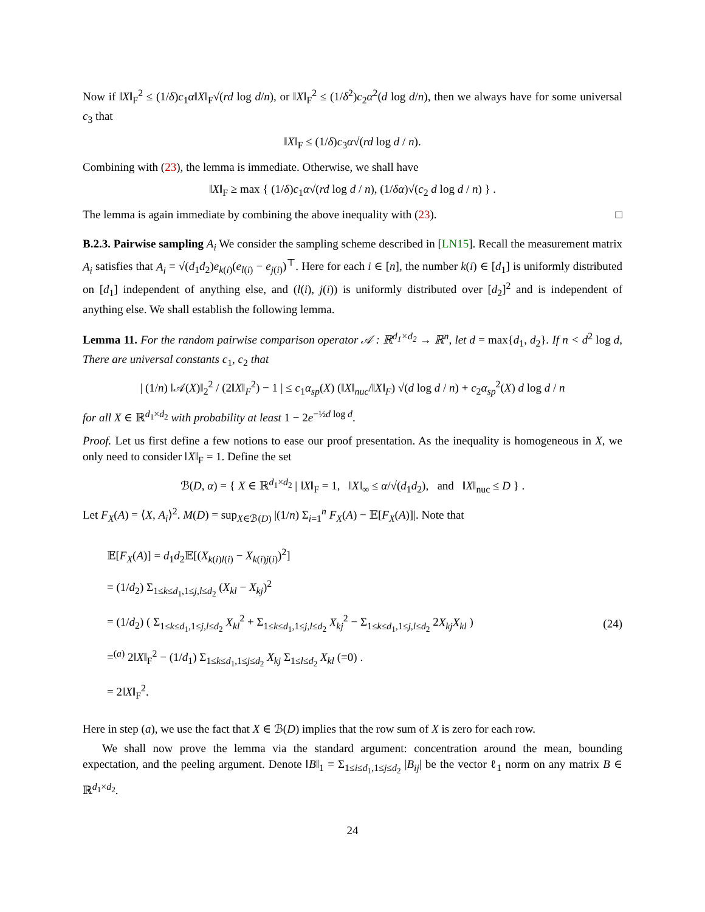Now if ‖X‖<sub>F</sub><sup>2</sup> ≤ (1/δ)c<sub>1</sub>α‖X‖<sub>F</sub>√(rd log d/n), or ‖X‖<sub>F</sub><sup>2</sup> ≤ (1/δ<sup>2</sup>)c<sub>2</sub>α<sup>2</sup>(d log d/n), then we always have for some universal c<sub>3</sub> that
‖X‖<sub>F</sub> ≤ (1/δ)c<sub>3</sub>α√(rd log d / n).
Combining with (23), the lemma is immediate. Otherwise, we shall have
‖X‖<sub>F</sub> ≥ max { (1/δ)c<sub>1</sub>α√(rd log d / n), (1/δα)√(c<sub>2</sub> d log d / n) } .
The lemma is again immediate by combining the above inequality with (23). □
B.2.3. Pairwise sampling A<sub>i</sub> We consider the sampling scheme described in [LN15]. Recall the measurement matrix A<sub>i</sub> satisfies that A<sub>i</sub> = √(d<sub>1</sub>d<sub>2</sub>)e<sub>k(i)</sub>(e<sub>l(i)</sub> − e<sub>j(i)</sub>)<sup>⊤</sup>. Here for each i ∈ [n], the number k(i) ∈ [d<sub>1</sub>] is uniformly distributed on [d<sub>1</sub>] independent of anything else, and (l(i), j(i)) is uniformly distributed over [d<sub>2</sub>]<sup>2</sup> and is independent of anything else. We shall establish the following lemma.
Lemma 11. For the random pairwise comparison operator 𝒜 : ℝ<sup>d<sub>1</sub>×d<sub>2</sub></sup> → ℝ<sup>n</sup>, let d = max{d<sub>1</sub>, d<sub>2</sub>}. If n < d<sup>2</sup> log d, There are universal constants c<sub>1</sub>, c<sub>2</sub> that
| (1/n) ‖𝒜(X)‖<sub>2</sub><sup>2</sup> / (2‖X‖<sub>F</sub><sup>2</sup>) − 1 | ≤ c<sub>1</sub>α<sub>sp</sub>(X) (‖X‖<sub>nuc</sub>/‖X‖<sub>F</sub>) √(d log d / n) + c<sub>2</sub>α<sub>sp</sub><sup>2</sup>(X) d log d / n
for all X ∈ ℝ<sup>d<sub>1</sub>×d<sub>2</sub></sup> with probability at least 1 − 2e<sup>−½d log d</sup>.
Proof. Let us first define a few notions to ease our proof presentation. As the inequality is homogeneous in X, we only need to consider ‖X‖<sub>F</sub> = 1. Define the set
ℬ(D, α) = { X ∈ ℝ<sup>d<sub>1</sub>×d<sub>2</sub></sup> | ‖X‖<sub>F</sub> = 1, ‖X‖<sub>∞</sub> ≤ α/√(d<sub>1</sub>d<sub>2</sub>), and ‖X‖<sub>nuc</sub> ≤ D } .
Let F<sub>X</sub>(A) = ⟨X, A<sub>i</sub>⟩<sup>2</sup>. M(D) = sup<sub>X∈ℬ(D)</sub> |(1/n) Σ<sub>i=1</sub><sup>n</sup> F<sub>X</sub>(A) − 𝔼[F<sub>X</sub>(A)]|. Note that
𝔼[F<sub>X</sub>(A)] = d<sub>1</sub>d<sub>2</sub>𝔼[(X<sub>k(i)l(i)</sub> − X<sub>k(i)j(i)</sub>)<sup>2</sup>]
= (1/d<sub>2</sub>) Σ<sub>1≤k≤d<sub>1</sub>,1≤j,l≤d<sub>2</sub></sub> (X<sub>kl</sub> − X<sub>kj</sub>)<sup>2</sup>
= (1/d<sub>2</sub>) ( Σ<sub>1≤k≤d<sub>1</sub>,1≤j,l≤d<sub>2</sub></sub> X<sub>kl</sub><sup>2</sup> + Σ<sub>1≤k≤d<sub>1</sub>,1≤j,l≤d<sub>2</sub></sub> X<sub>kj</sub><sup>2</sup> − Σ<sub>1≤k≤d<sub>1</sub>,1≤j,l≤d<sub>2</sub></sub> 2X<sub>kj</sub>X<sub>kl</sub> )
=<sup>(a)</sup> 2‖X‖<sub>F</sub><sup>2</sup> − (1/d<sub>1</sub>) Σ<sub>1≤k≤d<sub>1</sub>,1≤j≤d<sub>2</sub></sub> X<sub>kj</sub> Σ<sub>1≤l≤d<sub>2</sub></sub> X<sub>kl</sub> (=0) .
= 2‖X‖<sub>F</sub><sup>2</sup>.
(24)
Here in step (a), we use the fact that X ∈ ℬ(D) implies that the row sum of X is zero for each row.
We shall now prove the lemma via the standard argument: concentration around the mean, bounding expectation, and the peeling argument. Denote ‖B‖<sub>1</sub> = Σ<sub>1≤i≤d<sub>1</sub>,1≤j≤d<sub>2</sub></sub> |B<sub>ij</sub>| be the vector ℓ<sub>1</sub> norm on any matrix B ∈ ℝ<sup>d<sub>1</sub>×d<sub>2</sub></sup>.
24